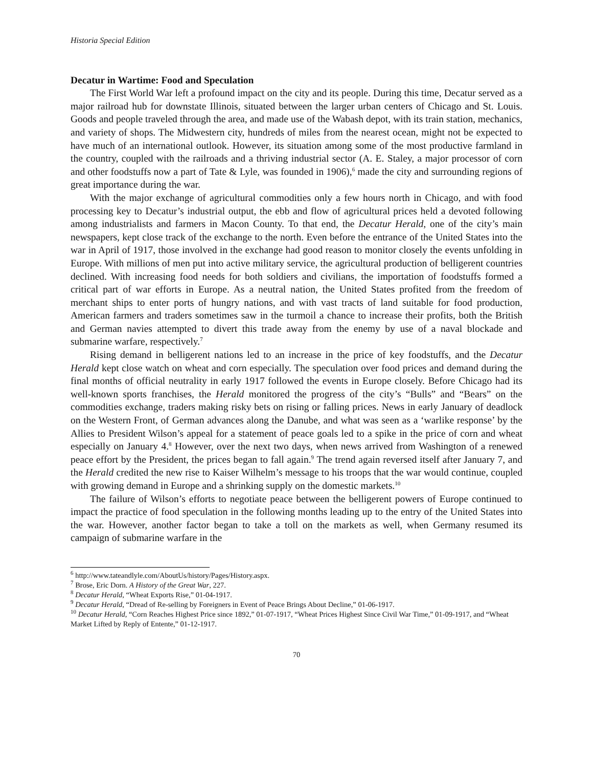Historia Special Edition
Decatur in Wartime: Food and Speculation
The First World War left a profound impact on the city and its people. During this time, Decatur served as a major railroad hub for downstate Illinois, situated between the larger urban centers of Chicago and St. Louis. Goods and people traveled through the area, and made use of the Wabash depot, with its train station, mechanics, and variety of shops. The Midwestern city, hundreds of miles from the nearest ocean, might not be expected to have much of an international outlook. However, its situation among some of the most productive farmland in the country, coupled with the railroads and a thriving industrial sector (A. E. Staley, a major processor of corn and other foodstuffs now a part of Tate & Lyle, was founded in 1906),<sup>6</sup> made the city and surrounding regions of great importance during the war.
With the major exchange of agricultural commodities only a few hours north in Chicago, and with food processing key to Decatur’s industrial output, the ebb and flow of agricultural prices held a devoted following among industrialists and farmers in Macon County. To that end, the Decatur Herald, one of the city’s main newspapers, kept close track of the exchange to the north. Even before the entrance of the United States into the war in April of 1917, those involved in the exchange had good reason to monitor closely the events unfolding in Europe. With millions of men put into active military service, the agricultural production of belligerent countries declined. With increasing food needs for both soldiers and civilians, the importation of foodstuffs formed a critical part of war efforts in Europe. As a neutral nation, the United States profited from the freedom of merchant ships to enter ports of hungry nations, and with vast tracts of land suitable for food production, American farmers and traders sometimes saw in the turmoil a chance to increase their profits, both the British and German navies attempted to divert this trade away from the enemy by use of a naval blockade and submarine warfare, respectively.<sup>7</sup>
Rising demand in belligerent nations led to an increase in the price of key foodstuffs, and the Decatur Herald kept close watch on wheat and corn especially. The speculation over food prices and demand during the final months of official neutrality in early 1917 followed the events in Europe closely. Before Chicago had its well-known sports franchises, the Herald monitored the progress of the city’s “Bulls” and “Bears” on the commodities exchange, traders making risky bets on rising or falling prices. News in early January of deadlock on the Western Front, of German advances along the Danube, and what was seen as a ‘warlike response’ by the Allies to President Wilson’s appeal for a statement of peace goals led to a spike in the price of corn and wheat especially on January 4.<sup>8</sup> However, over the next two days, when news arrived from Washington of a renewed peace effort by the President, the prices began to fall again.<sup>9</sup> The trend again reversed itself after January 7, and the Herald credited the new rise to Kaiser Wilhelm’s message to his troops that the war would continue, coupled with growing demand in Europe and a shrinking supply on the domestic markets.<sup>10</sup>
The failure of Wilson’s efforts to negotiate peace between the belligerent powers of Europe continued to impact the practice of food speculation in the following months leading up to the entry of the United States into the war. However, another factor began to take a toll on the markets as well, when Germany resumed its campaign of submarine warfare in the
<sup>6</sup> http://www.tateandlyle.com/AboutUs/history/Pages/History.aspx.
<sup>7</sup> Brose, Eric Dorn. A History of the Great War, 227.
<sup>8</sup> Decatur Herald, “Wheat Exports Rise,” 01-04-1917.
<sup>9</sup> Decatur Herald, “Dread of Re-selling by Foreigners in Event of Peace Brings About Decline,” 01-06-1917.
<sup>10</sup> Decatur Herald, “Corn Reaches Highest Price since 1892,” 01-07-1917, “Wheat Prices Highest Since Civil War Time,” 01-09-1917, and “Wheat Market Lifted by Reply of Entente,” 01-12-1917.
70